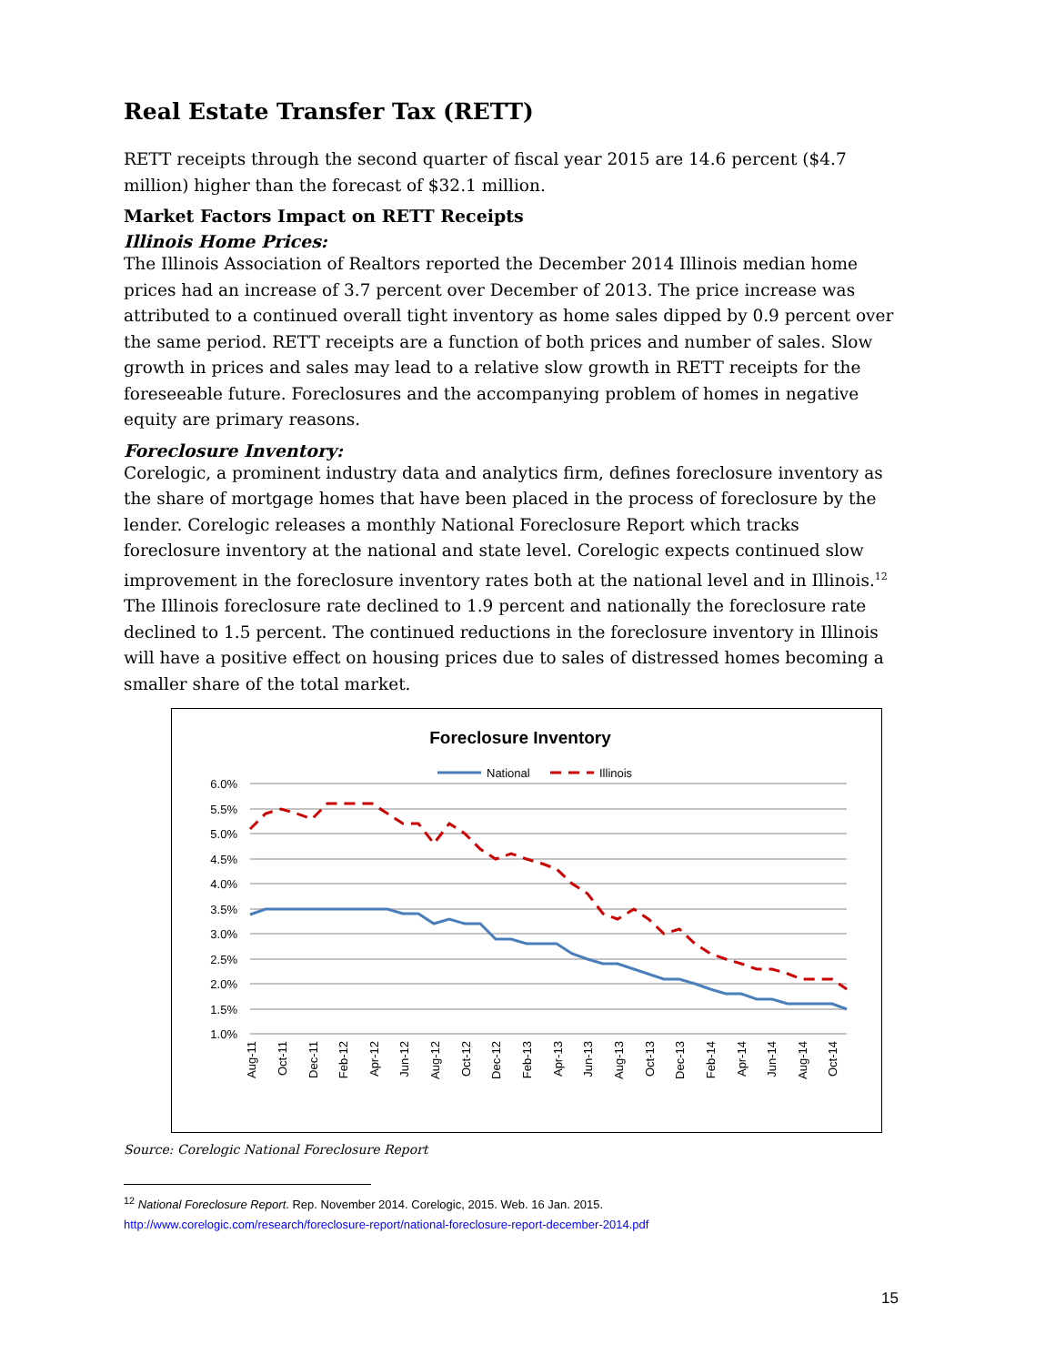Real Estate Transfer Tax (RETT)
RETT receipts through the second quarter of fiscal year 2015 are 14.6 percent ($4.7 million) higher than the forecast of $32.1 million.
Market Factors Impact on RETT Receipts
Illinois Home Prices:
The Illinois Association of Realtors reported the December 2014 Illinois median home prices had an increase of 3.7 percent over December of 2013. The price increase was attributed to a continued overall tight inventory as home sales dipped by 0.9 percent over the same period. RETT receipts are a function of both prices and number of sales. Slow growth in prices and sales may lead to a relative slow growth in RETT receipts for the foreseeable future. Foreclosures and the accompanying problem of homes in negative equity are primary reasons.
Foreclosure Inventory:
Corelogic, a prominent industry data and analytics firm, defines foreclosure inventory as the share of mortgage homes that have been placed in the process of foreclosure by the lender. Corelogic releases a monthly National Foreclosure Report which tracks foreclosure inventory at the national and state level. Corelogic expects continued slow improvement in the foreclosure inventory rates both at the national level and in Illinois.<sup>12</sup> The Illinois foreclosure rate declined to 1.9 percent and nationally the foreclosure rate declined to 1.5 percent. The continued reductions in the foreclosure inventory in Illinois will have a positive effect on housing prices due to sales of distressed homes becoming a smaller share of the total market.
Foreclosure Inventory
National
Illinois
6.0%
5.5%
5.0%
4.5%
4.0%
3.5%
3.0%
2.5%
2.0%
1.5%
1.0%
Aug-11
Oct-11
Dec-11
Feb-12
Apr-12
Jun-12
Aug-12
Oct-12
Dec-12
Feb-13
Apr-13
Jun-13
Aug-13
Oct-13
Dec-13
Feb-14
Apr-14
Jun-14
Aug-14
Oct-14
Source: Corelogic National Foreclosure Report
<sup>12</sup> National Foreclosure Report. Rep. November 2014. Corelogic, 2015. Web. 16 Jan. 2015.
http://www.corelogic.com/research/foreclosure-report/national-foreclosure-report-december-2014.pdf
15